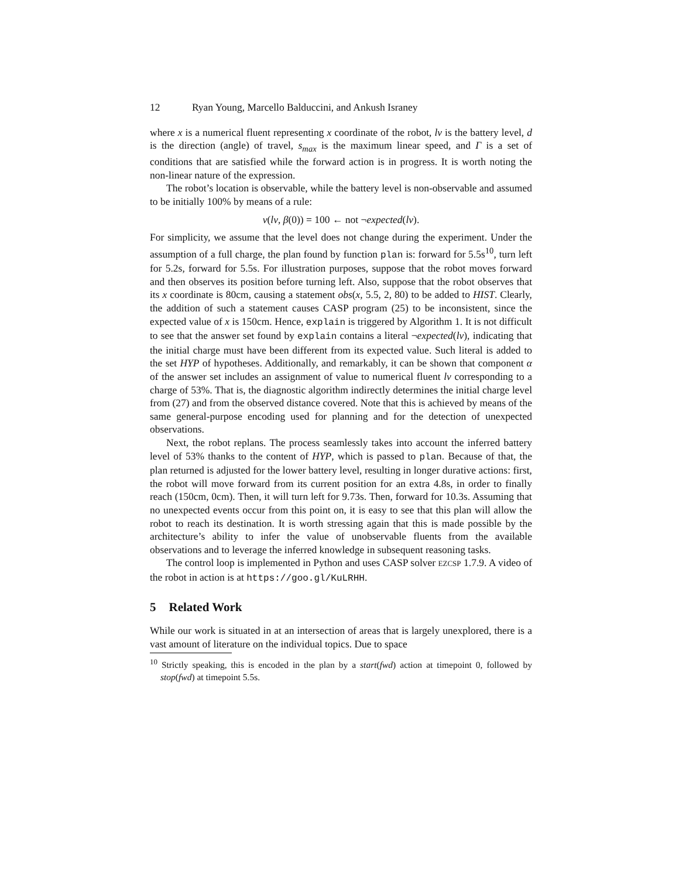12 Ryan Young, Marcello Balduccini, and Ankush Israney
where x is a numerical fluent representing x coordinate of the robot, lv is the battery level, d is the direction (angle) of travel, s<sub>max</sub> is the maximum linear speed, and Γ is a set of conditions that are satisfied while the forward action is in progress. It is worth noting the non-linear nature of the expression.
The robot’s location is observable, while the battery level is non-observable and assumed to be initially 100% by means of a rule:
v(lv, β(0)) = 100 ← not ¬expected(lv).
For simplicity, we assume that the level does not change during the experiment. Under the assumption of a full charge, the plan found by function plan is: forward for 5.5s<sup>10</sup>, turn left for 5.2s, forward for 5.5s. For illustration purposes, suppose that the robot moves forward and then observes its position before turning left. Also, suppose that the robot observes that its x coordinate is 80cm, causing a statement obs(x, 5.5, 2, 80) to be added to HIST. Clearly, the addition of such a statement causes CASP program (25) to be inconsistent, since the expected value of x is 150cm. Hence, explain is triggered by Algorithm 1. It is not difficult to see that the answer set found by explain contains a literal ¬expected(lv), indicating that the initial charge must have been different from its expected value. Such literal is added to the set HYP of hypotheses. Additionally, and remarkably, it can be shown that component α of the answer set includes an assignment of value to numerical fluent lv corresponding to a charge of 53%. That is, the diagnostic algorithm indirectly determines the initial charge level from (27) and from the observed distance covered. Note that this is achieved by means of the same general-purpose encoding used for planning and for the detection of unexpected observations.
Next, the robot replans. The process seamlessly takes into account the inferred battery level of 53% thanks to the content of HYP, which is passed to plan. Because of that, the plan returned is adjusted for the lower battery level, resulting in longer durative actions: first, the robot will move forward from its current position for an extra 4.8s, in order to finally reach (150cm, 0cm). Then, it will turn left for 9.73s. Then, forward for 10.3s. Assuming that no unexpected events occur from this point on, it is easy to see that this plan will allow the robot to reach its destination. It is worth stressing again that this is made possible by the architecture’s ability to infer the value of unobservable fluents from the available observations and to leverage the inferred knowledge in subsequent reasoning tasks.
The control loop is implemented in Python and uses CASP solver EZCSP 1.7.9. A video of the robot in action is at https://goo.gl/KuLRHH.
5 Related Work
While our work is situated in at an intersection of areas that is largely unexplored, there is a vast amount of literature on the individual topics. Due to space
<sup>10</sup> Strictly speaking, this is encoded in the plan by a start(fwd) action at timepoint 0, followed by stop(fwd) at timepoint 5.5s.